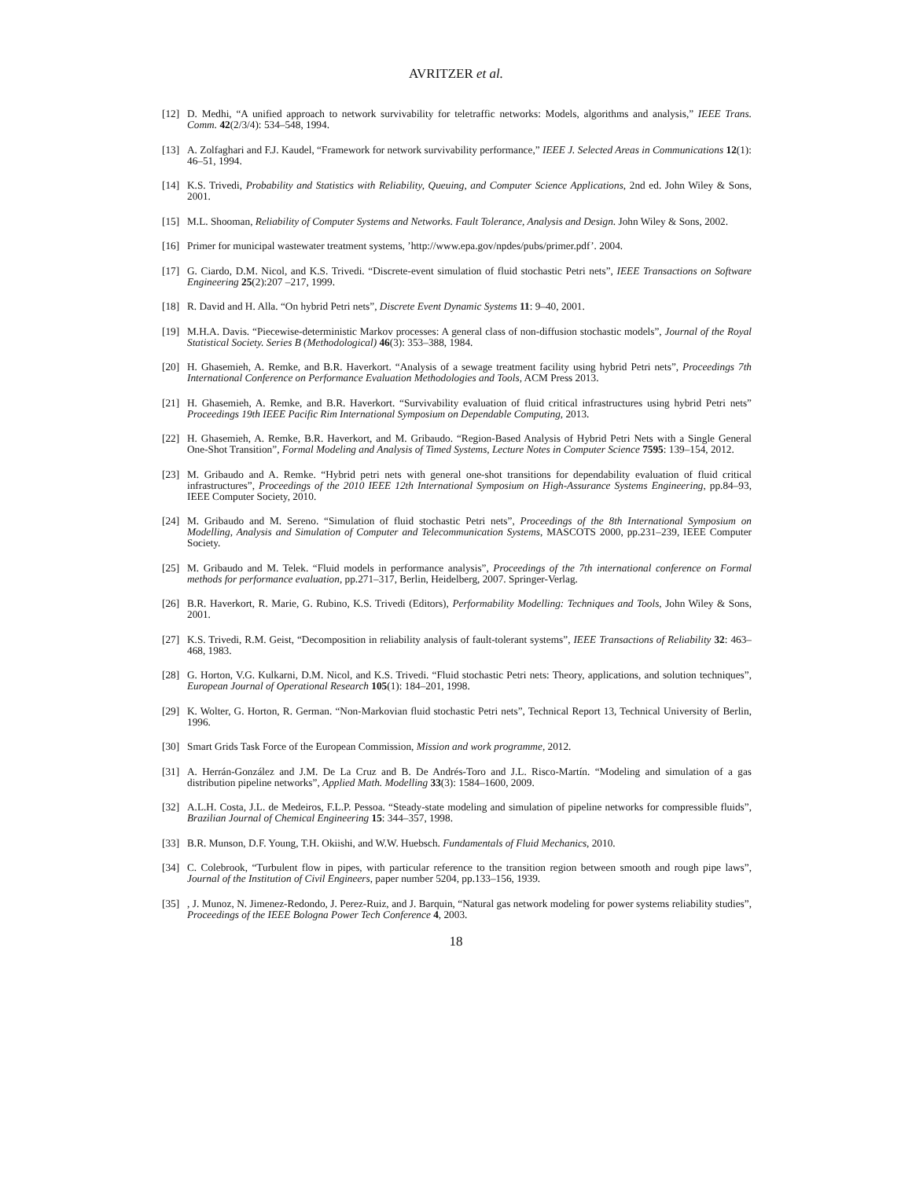AVRITZER et al.
[12] D. Medhi, “A unified approach to network survivability for teletraffic networks: Models, algorithms and analysis,” IEEE Trans. Comm. 42(2/3/4): 534–548, 1994.
[13] A. Zolfaghari and F.J. Kaudel, “Framework for network survivability performance,” IEEE J. Selected Areas in Communications 12(1): 46–51, 1994.
[14] K.S. Trivedi, Probability and Statistics with Reliability, Queuing, and Computer Science Applications, 2nd ed. John Wiley & Sons, 2001.
[15] M.L. Shooman, Reliability of Computer Systems and Networks. Fault Tolerance, Analysis and Design. John Wiley & Sons, 2002.
[16] Primer for municipal wastewater treatment systems, ’http://www.epa.gov/npdes/pubs/primer.pdf’. 2004.
[17] G. Ciardo, D.M. Nicol, and K.S. Trivedi. “Discrete-event simulation of fluid stochastic Petri nets”, IEEE Transactions on Software Engineering 25(2):207 –217, 1999.
[18] R. David and H. Alla. “On hybrid Petri nets”, Discrete Event Dynamic Systems 11: 9–40, 2001.
[19] M.H.A. Davis. “Piecewise-deterministic Markov processes: A general class of non-diffusion stochastic models”, Journal of the Royal Statistical Society. Series B (Methodological) 46(3): 353–388, 1984.
[20] H. Ghasemieh, A. Remke, and B.R. Haverkort. “Analysis of a sewage treatment facility using hybrid Petri nets”, Proceedings 7th International Conference on Performance Evaluation Methodologies and Tools, ACM Press 2013.
[21] H. Ghasemieh, A. Remke, and B.R. Haverkort. “Survivability evaluation of fluid critical infrastructures using hybrid Petri nets” Proceedings 19th IEEE Pacific Rim International Symposium on Dependable Computing, 2013.
[22] H. Ghasemieh, A. Remke, B.R. Haverkort, and M. Gribaudo. “Region-Based Analysis of Hybrid Petri Nets with a Single General One-Shot Transition”, Formal Modeling and Analysis of Timed Systems, Lecture Notes in Computer Science 7595: 139–154, 2012.
[23] M. Gribaudo and A. Remke. “Hybrid petri nets with general one-shot transitions for dependability evaluation of fluid critical infrastructures”, Proceedings of the 2010 IEEE 12th International Symposium on High-Assurance Systems Engineering, pp.84–93, IEEE Computer Society, 2010.
[24] M. Gribaudo and M. Sereno. “Simulation of fluid stochastic Petri nets”, Proceedings of the 8th International Symposium on Modelling, Analysis and Simulation of Computer and Telecommunication Systems, MASCOTS 2000, pp.231–239, IEEE Computer Society.
[25] M. Gribaudo and M. Telek. “Fluid models in performance analysis”, Proceedings of the 7th international conference on Formal methods for performance evaluation, pp.271–317, Berlin, Heidelberg, 2007. Springer-Verlag.
[26] B.R. Haverkort, R. Marie, G. Rubino, K.S. Trivedi (Editors), Performability Modelling: Techniques and Tools, John Wiley & Sons, 2001.
[27] K.S. Trivedi, R.M. Geist, “Decomposition in reliability analysis of fault-tolerant systems”, IEEE Transactions of Reliability 32: 463–468, 1983.
[28] G. Horton, V.G. Kulkarni, D.M. Nicol, and K.S. Trivedi. “Fluid stochastic Petri nets: Theory, applications, and solution techniques”, European Journal of Operational Research 105(1): 184–201, 1998.
[29] K. Wolter, G. Horton, R. German. “Non-Markovian fluid stochastic Petri nets”, Technical Report 13, Technical University of Berlin, 1996.
[30] Smart Grids Task Force of the European Commission, Mission and work programme, 2012.
[31] A. Herrán-González and J.M. De La Cruz and B. De Andrés-Toro and J.L. Risco-Martín. “Modeling and simulation of a gas distribution pipeline networks”, Applied Math. Modelling 33(3): 1584–1600, 2009.
[32] A.L.H. Costa, J.L. de Medeiros, F.L.P. Pessoa. “Steady-state modeling and simulation of pipeline networks for compressible fluids”, Brazilian Journal of Chemical Engineering 15: 344–357, 1998.
[33] B.R. Munson, D.F. Young, T.H. Okiishi, and W.W. Huebsch. Fundamentals of Fluid Mechanics, 2010.
[34] C. Colebrook, “Turbulent flow in pipes, with particular reference to the transition region between smooth and rough pipe laws”, Journal of the Institution of Civil Engineers, paper number 5204, pp.133–156, 1939.
[35], J. Munoz, N. Jimenez-Redondo, J. Perez-Ruiz, and J. Barquin, “Natural gas network modeling for power systems reliability studies”, Proceedings of the IEEE Bologna Power Tech Conference 4, 2003.
18